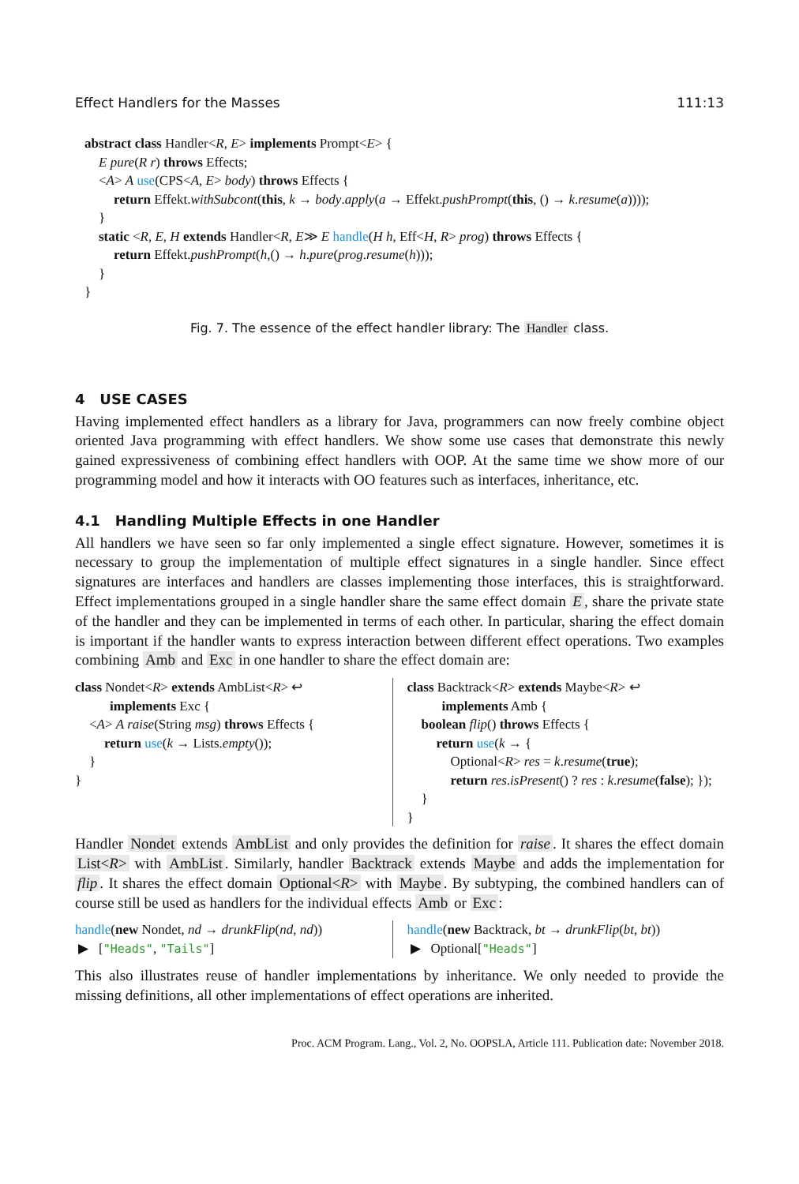Effect Handlers for the Masses 111:13
abstract class Handler<R, E> implements Prompt<E> {
E pure(R r) throws Effects;
<A> A use(CPS<A, E> body) throws Effects {
return Effekt.withSubcont(this, k → body.apply(a → Effekt.pushPrompt(this, () → k.resume(a))));
}
static <R, E, H extends Handler<R, E≫ E handle(H h, Eff<H, R> prog) throws Effects {
return Effekt.pushPrompt(h,() → h.pure(prog.resume(h)));
}
}
Fig. 7. The essence of the effect handler library: The Handler class.
4 USE CASES
Having implemented effect handlers as a library for Java, programmers can now freely combine object oriented Java programming with effect handlers. We show some use cases that demonstrate this newly gained expressiveness of combining effect handlers with OOP. At the same time we show more of our programming model and how it interacts with OO features such as interfaces, inheritance, etc.
4.1 Handling Multiple Effects in one Handler
All handlers we have seen so far only implemented a single effect signature. However, sometimes it is necessary to group the implementation of multiple effect signatures in a single handler. Since effect signatures are interfaces and handlers are classes implementing those interfaces, this is straightforward. Effect implementations grouped in a single handler share the same effect domain E, share the private state of the handler and they can be implemented in terms of each other. In particular, sharing the effect domain is important if the handler wants to express interaction between different effect operations. Two examples combining Amb and Exc in one handler to share the effect domain are:
class Nondet<R> extends AmbList<R> ↩
implements Exc {
<A> A raise(String msg) throws Effects {
return use(k → Lists.empty());
}
}
class Backtrack<R> extends Maybe<R> ↩
implements Amb {
boolean flip() throws Effects {
return use(k → {
Optional<R> res = k.resume(true);
return res.isPresent() ? res : k.resume(false); });
}
}
Handler Nondet extends AmbList and only provides the definition for raise. It shares the effect domain List<R> with AmbList. Similarly, handler Backtrack extends Maybe and adds the implementation for flip. It shares the effect domain Optional<R> with Maybe. By subtyping, the combined handlers can of course still be used as handlers for the individual effects Amb or Exc:
handle(new Nondet, nd → drunkFlip(nd, nd))
▶ ["Heads", "Tails"]
handle(new Backtrack, bt → drunkFlip(bt, bt))
▶ Optional["Heads"]
This also illustrates reuse of handler implementations by inheritance. We only needed to provide the missing definitions, all other implementations of effect operations are inherited.
Proc. ACM Program. Lang., Vol. 2, No. OOPSLA, Article 111. Publication date: November 2018.